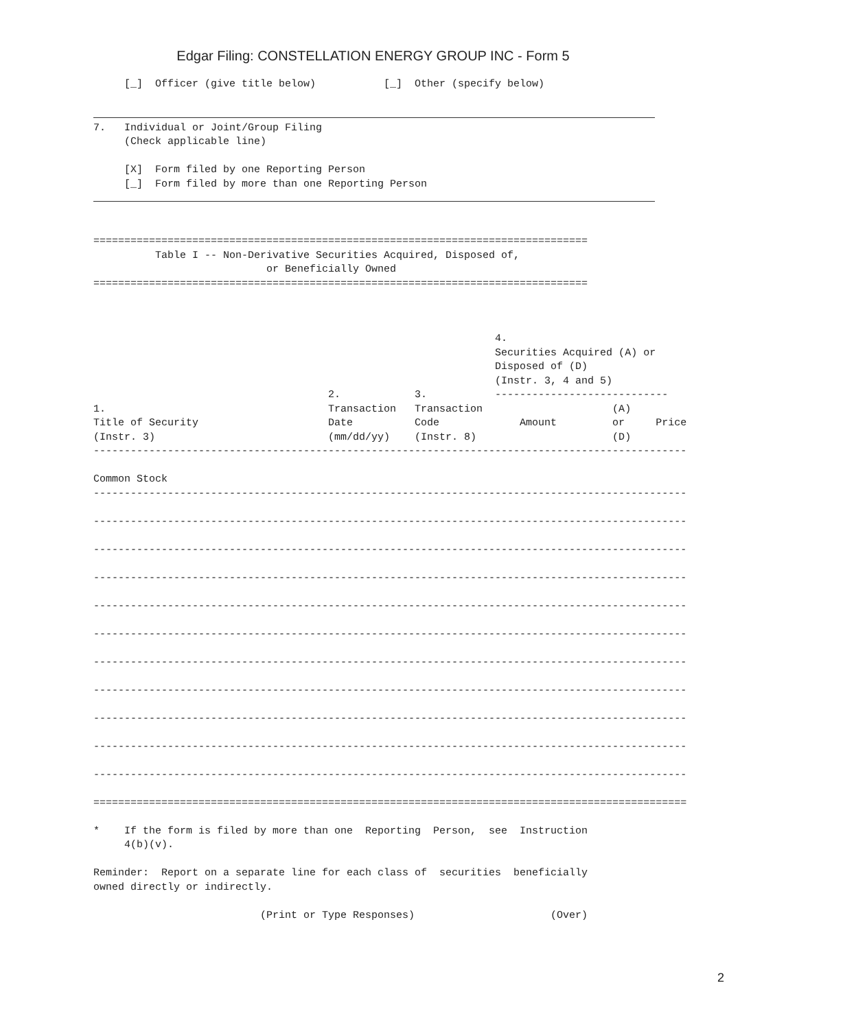Edgar Filing: CONSTELLATION ENERGY GROUP INC - Form 5
     [_]  Officer (give title below)           [_]  Other (specify below)
7.   Individual or Joint/Group Filing
     (Check applicable line)

     [X]  Form filed by one Reporting Person
     [_]  Form filed by more than one Reporting Person
================================================================================
          Table I -- Non-Derivative Securities Acquired, Disposed of,
                            or Beneficially Owned
================================================================================
                                                                 4.
                                                                 Securities Acquired (A) or
                                                                 Disposed of (D)
                                                                 (Instr. 3, 4 and 5)
                                      2.            3.           ----------------------------
1.                                    Transaction   Transaction                     (A)
Title of Security                     Date          Code             Amount         or     Price
(Instr. 3)                            (mm/dd/yy)    (Instr. 8)                      (D)
------------------------------------------------------------------------------------------------

Common Stock
------------------------------------------------------------------------------------------------

------------------------------------------------------------------------------------------------

------------------------------------------------------------------------------------------------

------------------------------------------------------------------------------------------------

------------------------------------------------------------------------------------------------

------------------------------------------------------------------------------------------------

------------------------------------------------------------------------------------------------

------------------------------------------------------------------------------------------------

------------------------------------------------------------------------------------------------

------------------------------------------------------------------------------------------------

------------------------------------------------------------------------------------------------

================================================================================================

*    If the form is filed by more than one  Reporting  Person,  see  Instruction
     4(b)(v).

Reminder:  Report on a separate line for each class of  securities  beneficially
owned directly or indirectly.

                           (Print or Type Responses)                      (Over)
2